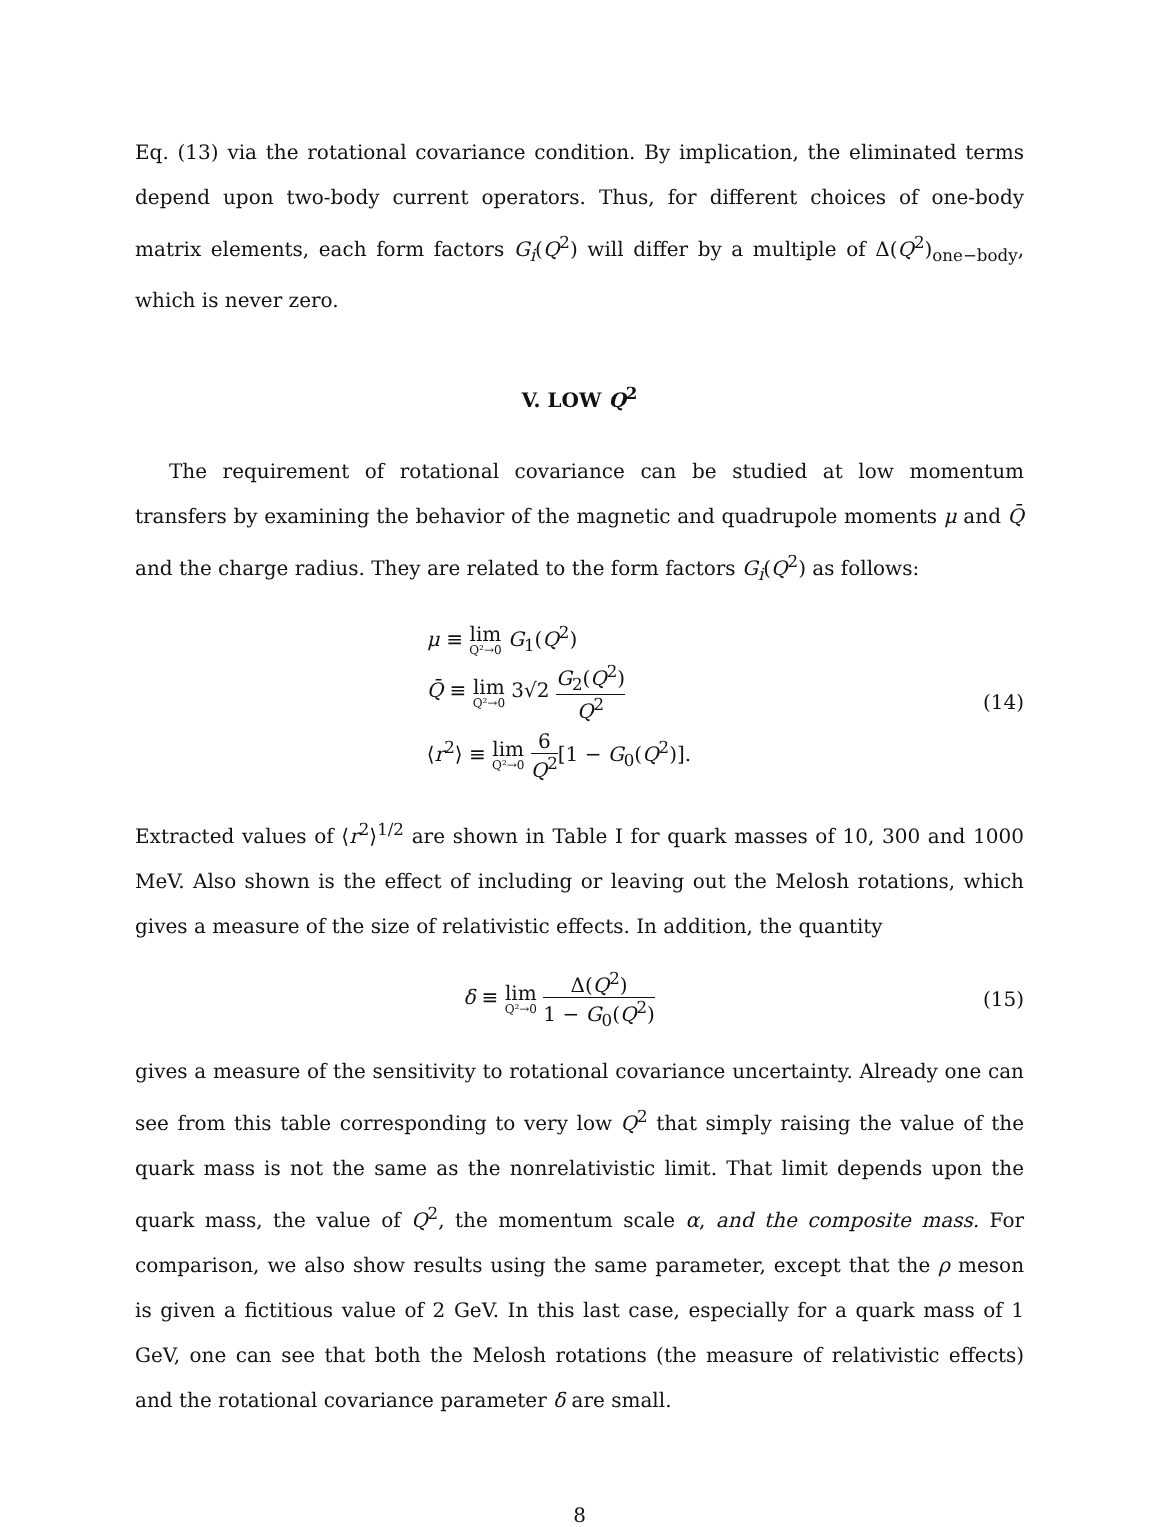Eq. (13) via the rotational covariance condition. By implication, the eliminated terms depend upon two-body current operators. Thus, for different choices of one-body matrix elements, each form factors G<sub>i</sub>(Q<sup>2</sup>) will differ by a multiple of Δ(Q<sup>2</sup>)<sub>one−body</sub>, which is never zero.
V. LOW Q<sup>2</sup>
The requirement of rotational covariance can be studied at low momentum transfers by examining the behavior of the magnetic and quadrupole moments μ and Q̄ and the charge radius. They are related to the form factors G<sub>i</sub>(Q<sup>2</sup>) as follows:
μ ≡ lim Q²→0 G<sub>1</sub>(Q<sup>2</sup>)
Q̄ ≡ lim Q²→0 3√2 G<sub>2</sub>(Q<sup>2</sup>) Q<sup>2</sup>
⟨r<sup>2</sup>⟩ ≡ lim Q²→0 6 Q<sup>2</sup>[1 − G<sub>0</sub>(Q<sup>2</sup>)].
(14)
Extracted values of ⟨r<sup>2</sup>⟩<sup>1/2</sup> are shown in Table I for quark masses of 10, 300 and 1000 MeV. Also shown is the effect of including or leaving out the Melosh rotations, which gives a measure of the size of relativistic effects. In addition, the quantity
δ ≡ lim Q²→0 Δ(Q<sup>2</sup>) 1 − G<sub>0</sub>(Q<sup>2</sup>) (15)
gives a measure of the sensitivity to rotational covariance uncertainty. Already one can see from this table corresponding to very low Q<sup>2</sup> that simply raising the value of the quark mass is not the same as the nonrelativistic limit. That limit depends upon the quark mass, the value of Q<sup>2</sup>, the momentum scale α, and the composite mass. For comparison, we also show results using the same parameter, except that the ρ meson is given a fictitious value of 2 GeV. In this last case, especially for a quark mass of 1 GeV, one can see that both the Melosh rotations (the measure of relativistic effects) and the rotational covariance parameter δ are small.
8